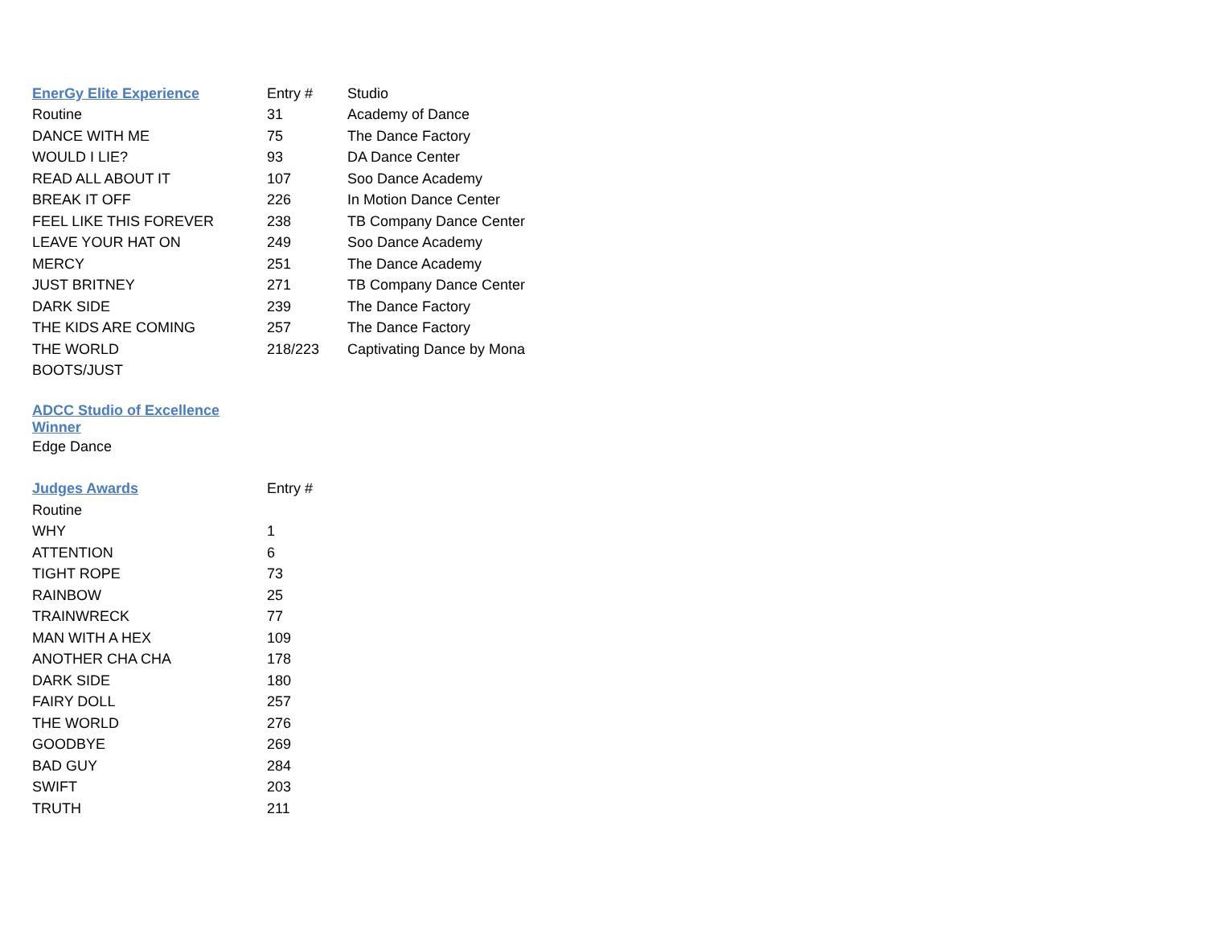| EnerGy Elite Experience | Entry # | Studio |
| --- | --- | --- |
| Routine | 31 | Academy of Dance |
| DANCE WITH ME | 75 | The Dance Factory |
| WOULD I LIE? | 93 | DA Dance Center |
| READ ALL ABOUT IT | 107 | Soo Dance Academy |
| BREAK IT OFF | 226 | In Motion Dance Center |
| FEEL LIKE THIS FOREVER | 238 | TB Company Dance Center |
| LEAVE YOUR HAT ON | 249 | Soo Dance Academy |
| MERCY | 251 | The Dance Academy |
| JUST BRITNEY | 271 | TB Company Dance Center |
| DARK SIDE | 239 | The Dance Factory |
| THE KIDS ARE COMING | 257 | The Dance Factory |
| THE WORLD | 218/223 | Captivating Dance by Mona |
| BOOTS/JUST | | |
| ADCC Studio of Excellence Winner |
| --- |
| Edge Dance |
| Judges Awards | Entry # |
| --- | --- |
| Routine | |
| WHY | 1 |
| ATTENTION | 6 |
| TIGHT ROPE | 73 |
| RAINBOW | 25 |
| TRAINWRECK | 77 |
| MAN WITH A HEX | 109 |
| ANOTHER CHA CHA | 178 |
| DARK SIDE | 180 |
| FAIRY DOLL | 257 |
| THE WORLD | 276 |
| GOODBYE | 269 |
| BAD GUY | 284 |
| SWIFT | 203 |
| TRUTH | 211 |